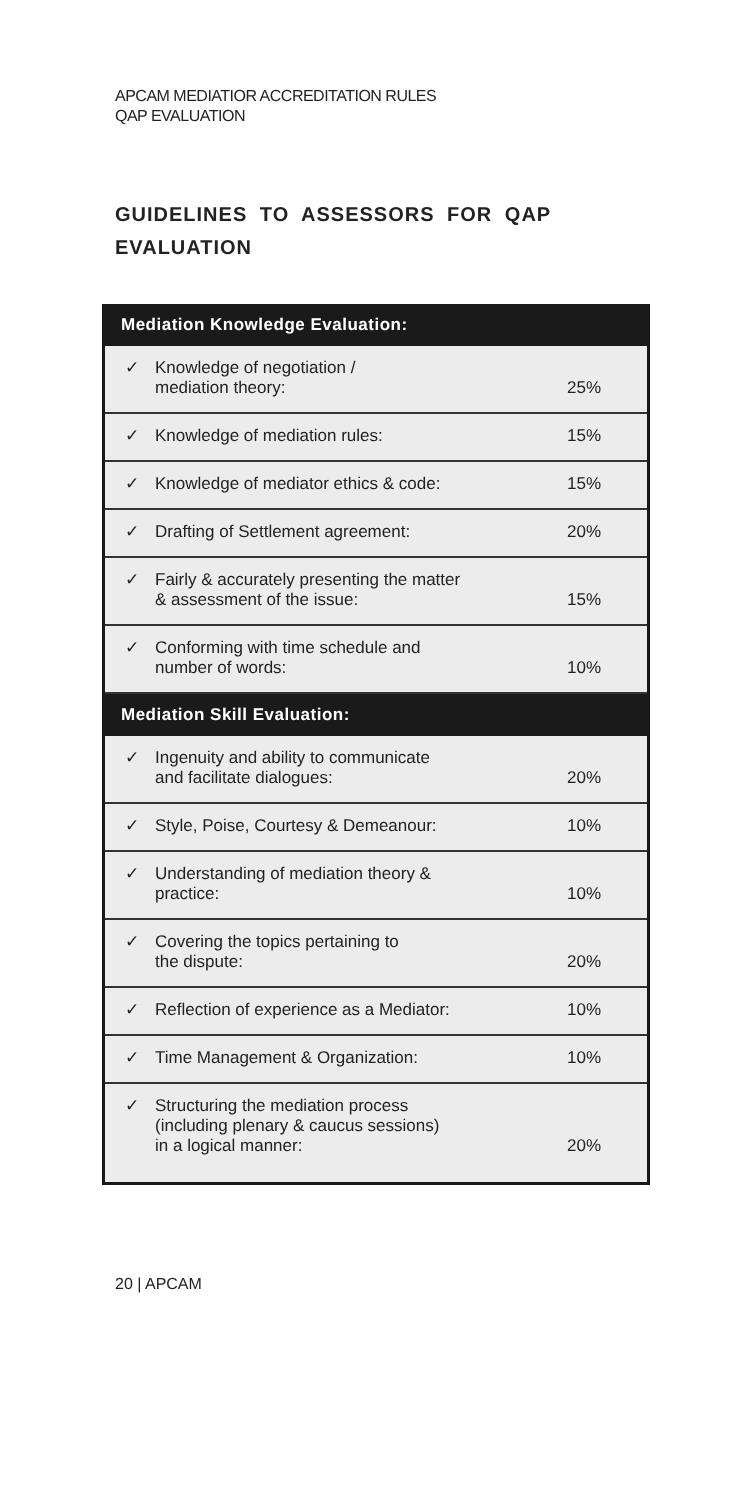APCAM MEDIATIOR ACCREDITATION RULES
QAP EVALUATION
GUIDELINES TO ASSESSORS FOR QAP EVALUATION
| Mediation Knowledge Evaluation: | | |
| --- | --- | --- |
| ✓ | Knowledge of negotiation / mediation theory: | 25% |
| ✓ | Knowledge of mediation rules: | 15% |
| ✓ | Knowledge of mediator ethics & code: | 15% |
| ✓ | Drafting of Settlement agreement: | 20% |
| ✓ | Fairly & accurately presenting the matter & assessment of the issue: | 15% |
| ✓ | Conforming with time schedule and number of words: | 10% |
| Mediation Skill Evaluation: | | |
| ✓ | Ingenuity and ability to communicate and facilitate dialogues: | 20% |
| ✓ | Style, Poise, Courtesy & Demeanour: | 10% |
| ✓ | Understanding of mediation theory & practice: | 10% |
| ✓ | Covering the topics pertaining to the dispute: | 20% |
| ✓ | Reflection of experience as a Mediator: | 10% |
| ✓ | Time Management & Organization: | 10% |
| ✓ | Structuring the mediation process (including plenary & caucus sessions) in a logical manner: | 20% |
20 | APCAM